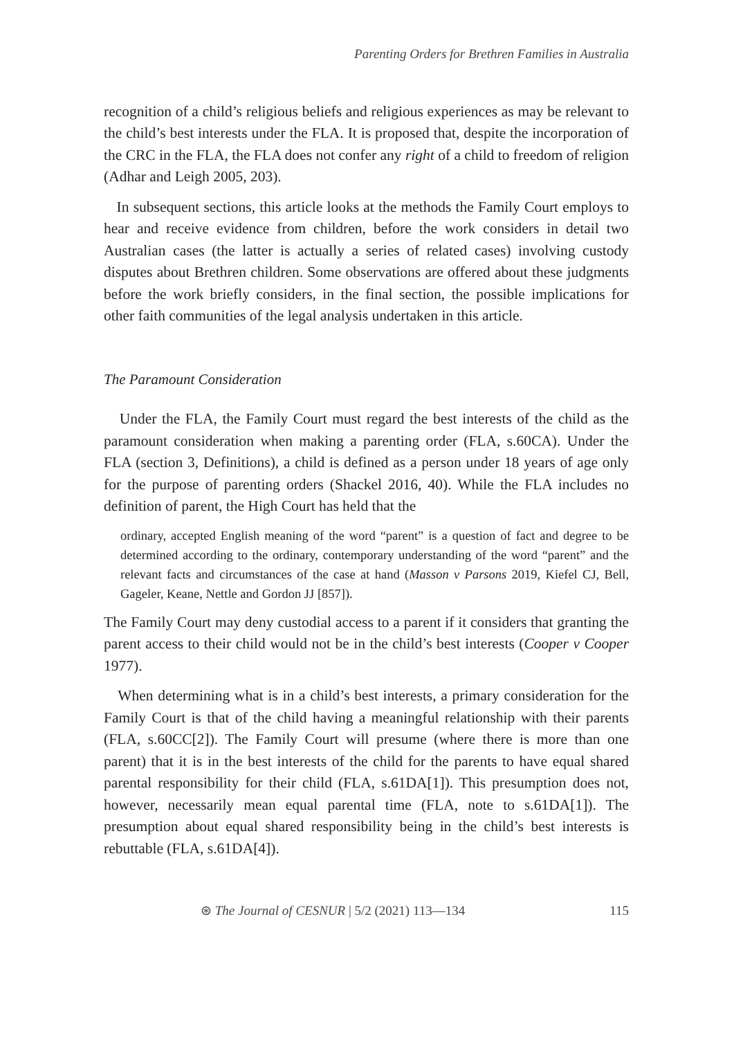Parenting Orders for Brethren Families in Australia
recognition of a child’s religious beliefs and religious experiences as may be relevant to the child’s best interests under the FLA. It is proposed that, despite the incorporation of the CRC in the FLA, the FLA does not confer any right of a child to freedom of religion (Adhar and Leigh 2005, 203).
In subsequent sections, this article looks at the methods the Family Court employs to hear and receive evidence from children, before the work considers in detail two Australian cases (the latter is actually a series of related cases) involving custody disputes about Brethren children. Some observations are offered about these judgments before the work briefly considers, in the final section, the possible implications for other faith communities of the legal analysis undertaken in this article.
The Paramount Consideration
Under the FLA, the Family Court must regard the best interests of the child as the paramount consideration when making a parenting order (FLA, s.60CA). Under the FLA (section 3, Definitions), a child is defined as a person under 18 years of age only for the purpose of parenting orders (Shackel 2016, 40). While the FLA includes no definition of parent, the High Court has held that the
ordinary, accepted English meaning of the word “parent” is a question of fact and degree to be determined according to the ordinary, contemporary understanding of the word “parent” and the relevant facts and circumstances of the case at hand (Masson v Parsons 2019, Kiefel CJ, Bell, Gageler, Keane, Nettle and Gordon JJ [857]).
The Family Court may deny custodial access to a parent if it considers that granting the parent access to their child would not be in the child’s best interests (Cooper v Cooper 1977).
When determining what is in a child’s best interests, a primary consideration for the Family Court is that of the child having a meaningful relationship with their parents (FLA, s.60CC[2]). The Family Court will presume (where there is more than one parent) that it is in the best interests of the child for the parents to have equal shared parental responsibility for their child (FLA, s.61DA[1]). This presumption does not, however, necessarily mean equal parental time (FLA, note to s.61DA[1]). The presumption about equal shared responsibility being in the child’s best interests is rebuttable (FLA, s.61DA[4]).
⊛ The Journal of CESNUR | 5/2 (2021) 113—134 115